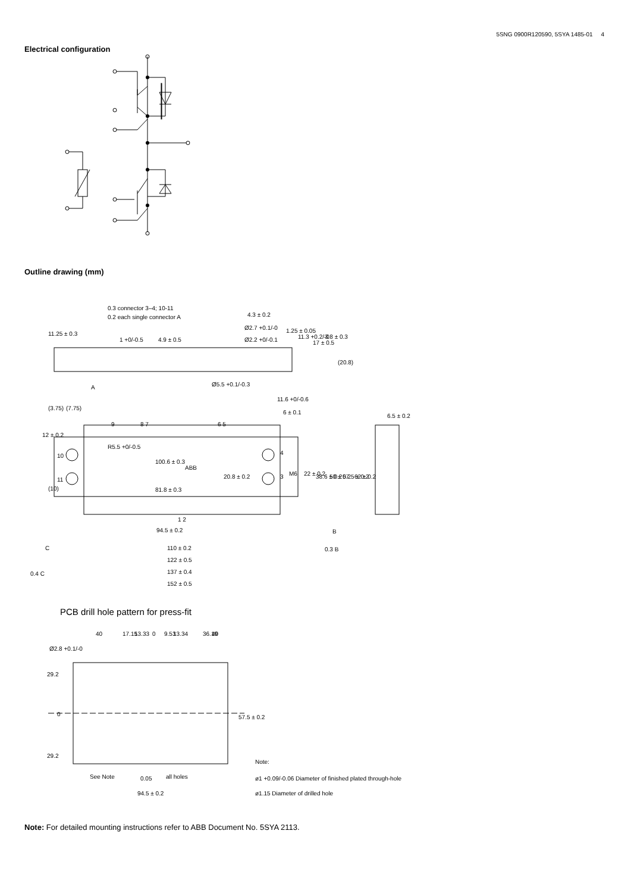5SNG 0900R120590, 5SYA 1485-01 4
Electrical configuration
Outline drawing (mm)
0.3 connector 3–4; 10-11
0.2 each single connector A
4.3 ± 0.2
Ø2.7 +0.1/-0
Ø2.2 +0/-0.1
1.25 ± 0.05
11.3 +0.2/-0
17 ± 0.5
3.8 ± 0.3
11.25 ± 0.3
1 +0/-0.5
4.9 ± 0.5
(20.8)
A
Ø5.5 +0.1/-0.3
11.6 +0/-0.6
6 ± 0.1
6.5 ± 0.2
(7.75)
(3.75)
12 ± 0.2
9
8 7
6 5
10
11
4
3
R5.5 +0/-0.5
100.6 ± 0.3
ABB
20.8 ± 0.2
M6
22 ± 0.2
38.6 ± 0.2
50 ± 0.2
57.5 ± 0.2
62 ± 0.2
(10)
81.8 ± 0.3
1 2
94.5 ± 0.2
B
C
110 ± 0.2
0.3 B
122 ± 0.5
0.4 C
137 ± 0.4
152 ± 0.5
PCB drill hole pattern for press-fit
40
17.15
13.33
0
9.53
13.34
36.19
40
Ø2.8 +0.1/-0
29.2
0
29.2
57.5 ± 0.2
See Note
0.05
all holes
94.5 ± 0.2
Note:
ø1 +0.09/-0.06 Diameter of finished plated through-hole
ø1.15 Diameter of drilled hole
Note: For detailed mounting instructions refer to ABB Document No. 5SYA 2113.